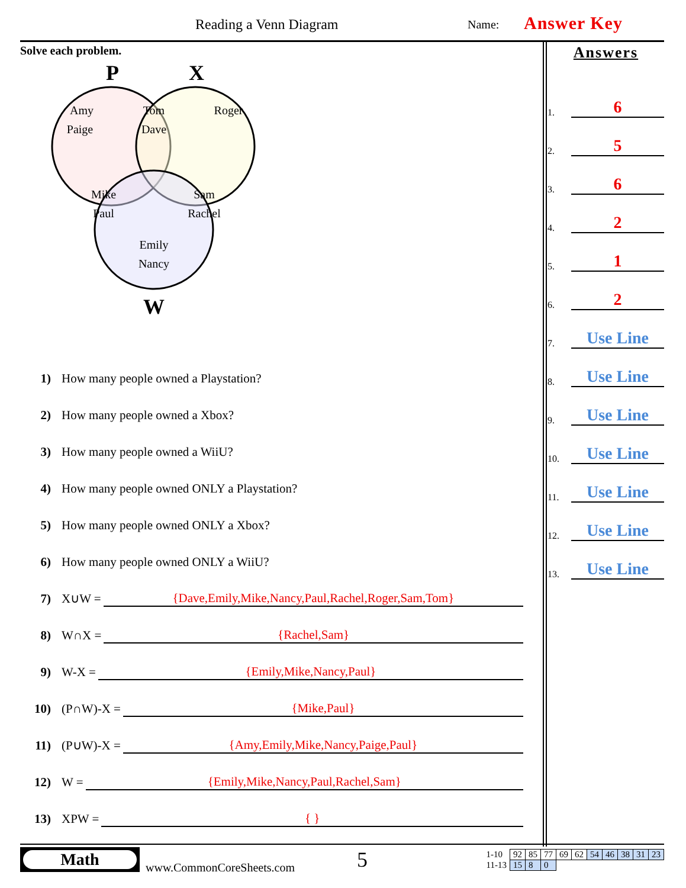Reading a Venn Diagram Name: Answer Key
Solve each problem.
P
X
Amy
Paige
Tom
Dave
Roger
Mike
Paul
Sam
Rachel
Emily
Nancy
W
Answers
1. 6
2. 5
3. 6
4. 2
5. 1
6. 2
7. Use Line
8. Use Line
9. Use Line
10. Use Line
11. Use Line
12. Use Line
13. Use Line
1) How many people owned a Playstation?
2) How many people owned a Xbox?
3) How many people owned a WiiU?
4) How many people owned ONLY a Playstation?
5) How many people owned ONLY a Xbox?
6) How many people owned ONLY a WiiU?
7) X∪W = {Dave,Emily,Mike,Nancy,Paul,Rachel,Roger,Sam,Tom}
8) W∩X = {Rachel,Sam}
9) W-X = {Emily,Mike,Nancy,Paul}
10) (P∩W)-X = {Mike,Paul}
11) (P∪W)-X = {Amy,Emily,Mike,Nancy,Paige,Paul}
12) W = {Emily,Mike,Nancy,Paul,Rachel,Sam}
13) XPW = { }
Math
www.CommonCoreSheets.com 5
| 1-10 | 92 | 85 | 77 | 69 | 62 | 54 | 46 | 38 | 31 | 23 |
| 11-13 | 15 | 8 | 0 | | | | | | | |